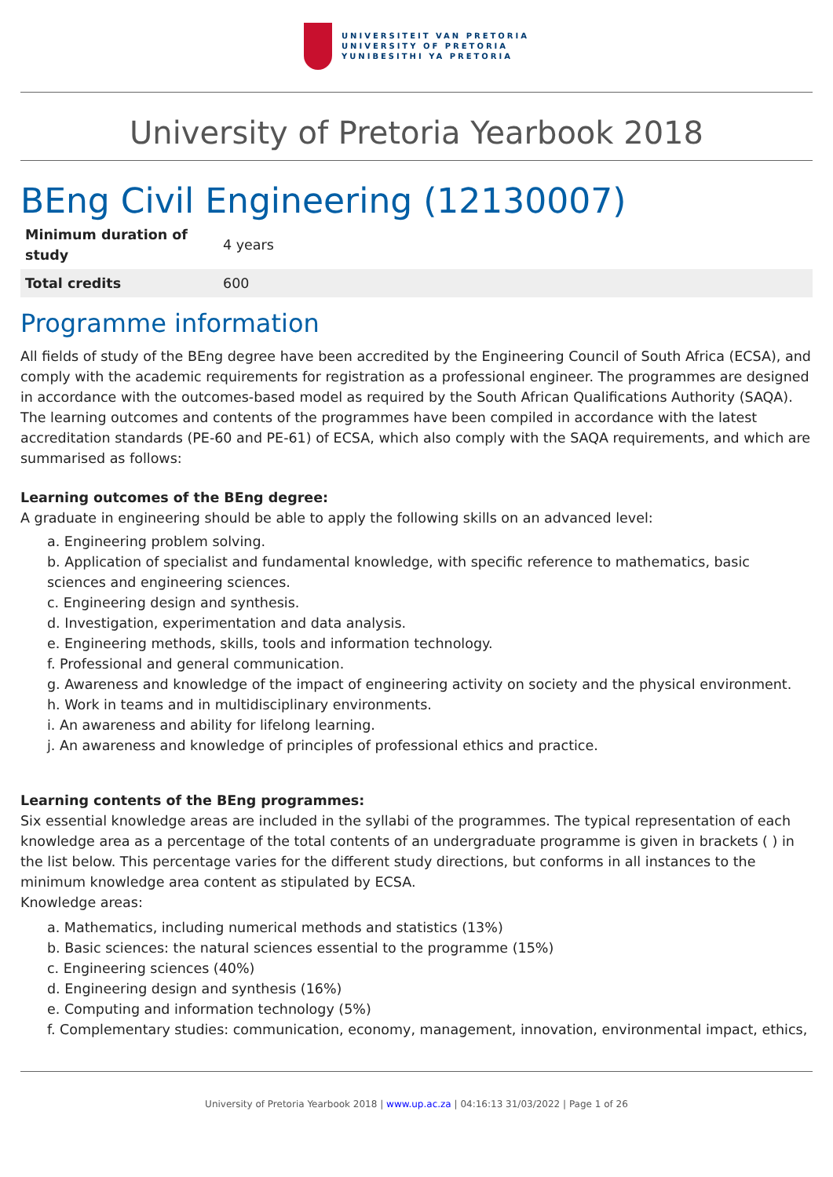UNIVERSITEIT VAN PRETORIA
UNIVERSITY OF PRETORIA
YUNIBESITHI YA PRETORIA
University of Pretoria Yearbook 2018
BEng Civil Engineering (12130007)
| Minimum duration of study | 4 years |
| Total credits | 600 |
Programme information
All fields of study of the BEng degree have been accredited by the Engineering Council of South Africa (ECSA), and comply with the academic requirements for registration as a professional engineer. The programmes are designed in accordance with the outcomes-based model as required by the South African Qualifications Authority (SAQA). The learning outcomes and contents of the programmes have been compiled in accordance with the latest accreditation standards (PE-60 and PE-61) of ECSA, which also comply with the SAQA requirements, and which are summarised as follows:
Learning outcomes of the BEng degree:
A graduate in engineering should be able to apply the following skills on an advanced level:
a. Engineering problem solving.
b. Application of specialist and fundamental knowledge, with specific reference to mathematics, basic sciences and engineering sciences.
c. Engineering design and synthesis.
d. Investigation, experimentation and data analysis.
e. Engineering methods, skills, tools and information technology.
f. Professional and general communication.
g. Awareness and knowledge of the impact of engineering activity on society and the physical environment.
h. Work in teams and in multidisciplinary environments.
i. An awareness and ability for lifelong learning.
j. An awareness and knowledge of principles of professional ethics and practice.
Learning contents of the BEng programmes:
Six essential knowledge areas are included in the syllabi of the programmes. The typical representation of each knowledge area as a percentage of the total contents of an undergraduate programme is given in brackets ( ) in the list below. This percentage varies for the different study directions, but conforms in all instances to the minimum knowledge area content as stipulated by ECSA.
Knowledge areas:
a. Mathematics, including numerical methods and statistics (13%)
b. Basic sciences: the natural sciences essential to the programme (15%)
c. Engineering sciences (40%)
d. Engineering design and synthesis (16%)
e. Computing and information technology (5%)
f. Complementary studies: communication, economy, management, innovation, environmental impact, ethics,
University of Pretoria Yearbook 2018 | www.up.ac.za | 04:16:13 31/03/2022 | Page 1 of 26